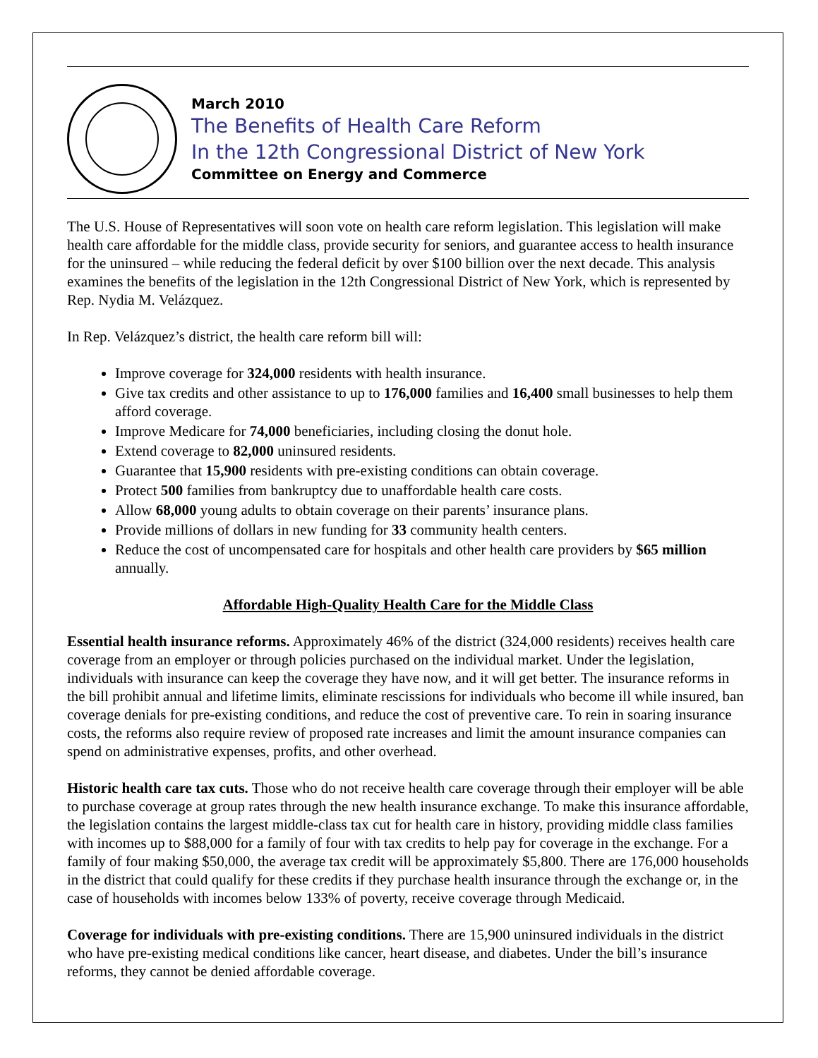March 2010
The Benefits of Health Care Reform
In the 12th Congressional District of New York
Committee on Energy and Commerce
The U.S. House of Representatives will soon vote on health care reform legislation. This legislation will make health care affordable for the middle class, provide security for seniors, and guarantee access to health insurance for the uninsured – while reducing the federal deficit by over $100 billion over the next decade. This analysis examines the benefits of the legislation in the 12th Congressional District of New York, which is represented by Rep. Nydia M. Velázquez.
In Rep. Velázquez’s district, the health care reform bill will:
Improve coverage for 324,000 residents with health insurance.
Give tax credits and other assistance to up to 176,000 families and 16,400 small businesses to help them afford coverage.
Improve Medicare for 74,000 beneficiaries, including closing the donut hole.
Extend coverage to 82,000 uninsured residents.
Guarantee that 15,900 residents with pre-existing conditions can obtain coverage.
Protect 500 families from bankruptcy due to unaffordable health care costs.
Allow 68,000 young adults to obtain coverage on their parents’ insurance plans.
Provide millions of dollars in new funding for 33 community health centers.
Reduce the cost of uncompensated care for hospitals and other health care providers by $65 million annually.
Affordable High-Quality Health Care for the Middle Class
Essential health insurance reforms. Approximately 46% of the district (324,000 residents) receives health care coverage from an employer or through policies purchased on the individual market. Under the legislation, individuals with insurance can keep the coverage they have now, and it will get better. The insurance reforms in the bill prohibit annual and lifetime limits, eliminate rescissions for individuals who become ill while insured, ban coverage denials for pre-existing conditions, and reduce the cost of preventive care. To rein in soaring insurance costs, the reforms also require review of proposed rate increases and limit the amount insurance companies can spend on administrative expenses, profits, and other overhead.
Historic health care tax cuts. Those who do not receive health care coverage through their employer will be able to purchase coverage at group rates through the new health insurance exchange. To make this insurance affordable, the legislation contains the largest middle-class tax cut for health care in history, providing middle class families with incomes up to $88,000 for a family of four with tax credits to help pay for coverage in the exchange. For a family of four making $50,000, the average tax credit will be approximately $5,800. There are 176,000 households in the district that could qualify for these credits if they purchase health insurance through the exchange or, in the case of households with incomes below 133% of poverty, receive coverage through Medicaid.
Coverage for individuals with pre-existing conditions. There are 15,900 uninsured individuals in the district who have pre-existing medical conditions like cancer, heart disease, and diabetes. Under the bill’s insurance reforms, they cannot be denied affordable coverage.